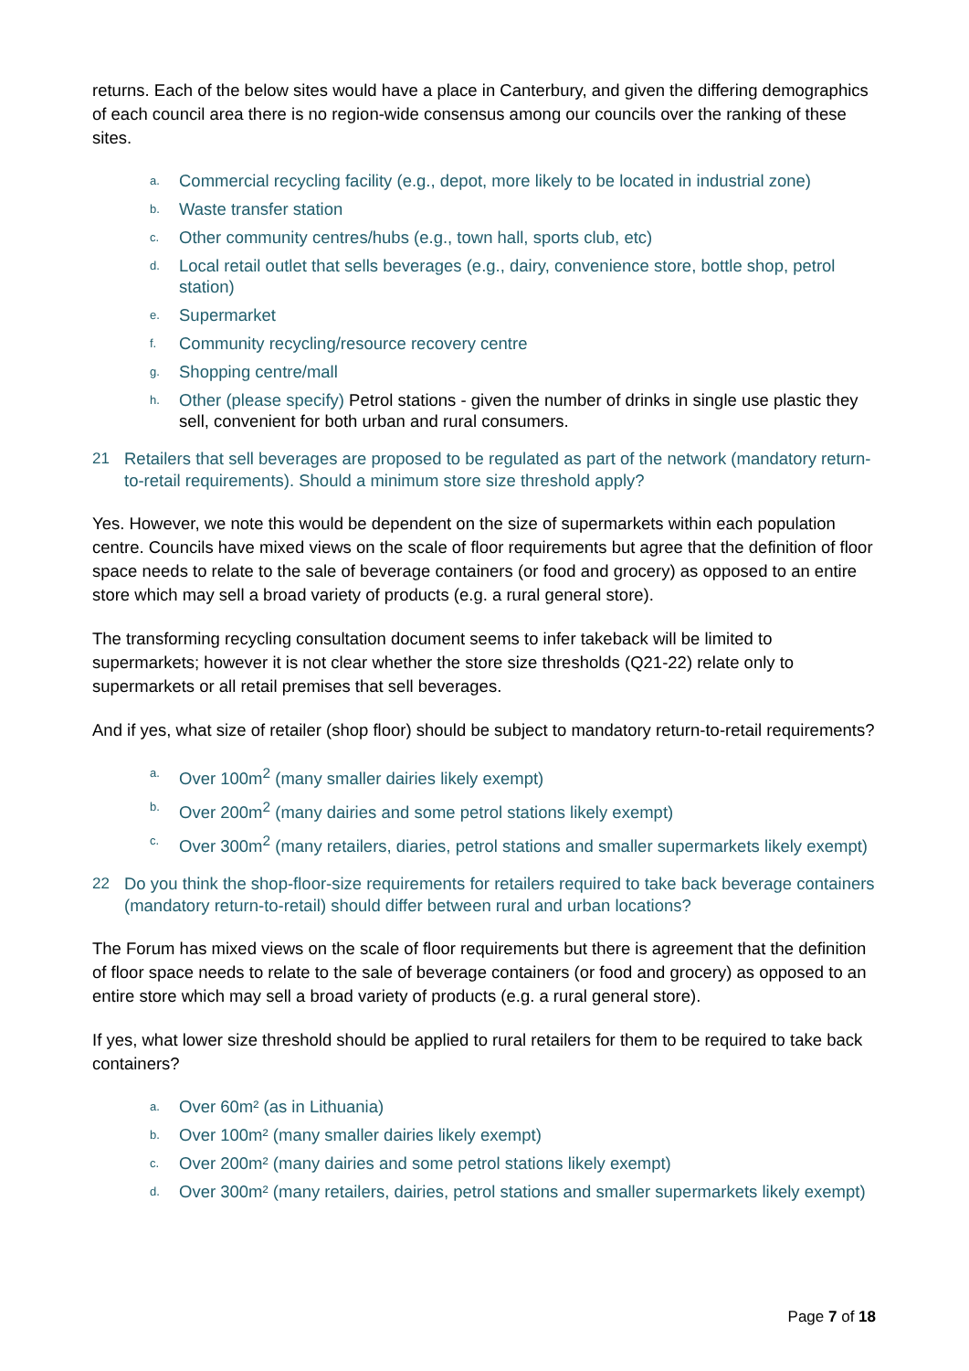returns. Each of the below sites would have a place in Canterbury, and given the differing demographics of each council area there is no region-wide consensus among our councils over the ranking of these sites.
a. Commercial recycling facility (e.g., depot, more likely to be located in industrial zone)
b. Waste transfer station
c. Other community centres/hubs (e.g., town hall, sports club, etc)
d. Local retail outlet that sells beverages (e.g., dairy, convenience store, bottle shop, petrol station)
e. Supermarket
f. Community recycling/resource recovery centre
g. Shopping centre/mall
h. Other (please specify) Petrol stations - given the number of drinks in single use plastic they sell, convenient for both urban and rural consumers.
21 Retailers that sell beverages are proposed to be regulated as part of the network (mandatory return-to-retail requirements). Should a minimum store size threshold apply?
Yes. However, we note this would be dependent on the size of supermarkets within each population centre. Councils have mixed views on the scale of floor requirements but agree that the definition of floor space needs to relate to the sale of beverage containers (or food and grocery) as opposed to an entire store which may sell a broad variety of products (e.g. a rural general store).
The transforming recycling consultation document seems to infer takeback will be limited to supermarkets; however it is not clear whether the store size thresholds (Q21-22) relate only to supermarkets or all retail premises that sell beverages.
And if yes, what size of retailer (shop floor) should be subject to mandatory return-to-retail requirements?
a. Over 100m<sup>2</sup> (many smaller dairies likely exempt)
b. Over 200m<sup>2</sup> (many dairies and some petrol stations likely exempt)
c. Over 300m<sup>2</sup> (many retailers, diaries, petrol stations and smaller supermarkets likely exempt)
22 Do you think the shop-floor-size requirements for retailers required to take back beverage containers (mandatory return-to-retail) should differ between rural and urban locations?
The Forum has mixed views on the scale of floor requirements but there is agreement that the definition of floor space needs to relate to the sale of beverage containers (or food and grocery) as opposed to an entire store which may sell a broad variety of products (e.g. a rural general store).
If yes, what lower size threshold should be applied to rural retailers for them to be required to take back containers?
a. Over 60m² (as in Lithuania)
b. Over 100m² (many smaller dairies likely exempt)
c. Over 200m² (many dairies and some petrol stations likely exempt)
d. Over 300m² (many retailers, dairies, petrol stations and smaller supermarkets likely exempt)
Page 7 of 18